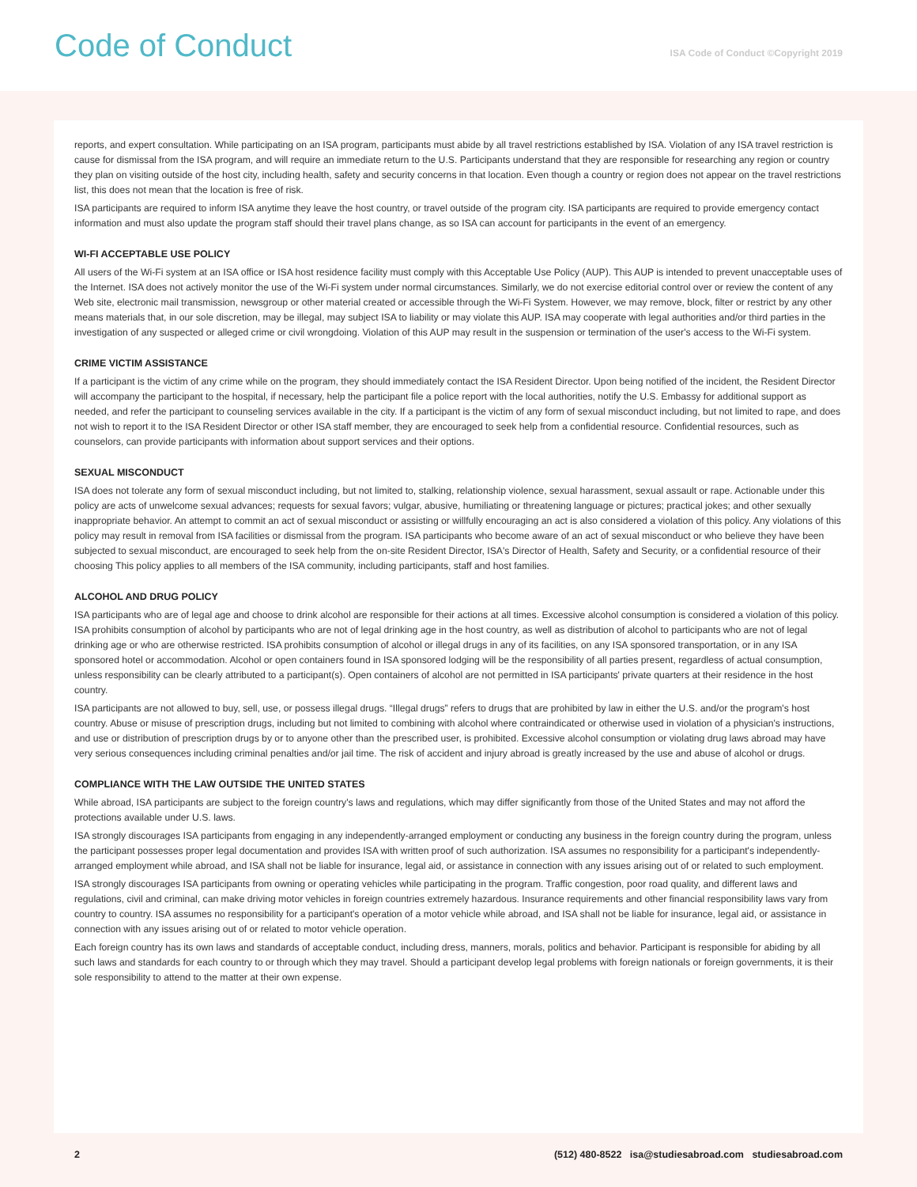Code of Conduct
ISA Code of Conduct ©Copyright 2019
reports, and expert consultation. While participating on an ISA program, participants must abide by all travel restrictions established by ISA. Violation of any ISA travel restriction is cause for dismissal from the ISA program, and will require an immediate return to the U.S. Participants understand that they are responsible for researching any region or country they plan on visiting outside of the host city, including health, safety and security concerns in that location. Even though a country or region does not appear on the travel restrictions list, this does not mean that the location is free of risk.
ISA participants are required to inform ISA anytime they leave the host country, or travel outside of the program city. ISA participants are required to provide emergency contact information and must also update the program staff should their travel plans change, as so ISA can account for participants in the event of an emergency.
WI-FI ACCEPTABLE USE POLICY
All users of the Wi-Fi system at an ISA office or ISA host residence facility must comply with this Acceptable Use Policy (AUP). This AUP is intended to prevent unacceptable uses of the Internet. ISA does not actively monitor the use of the Wi-Fi system under normal circumstances. Similarly, we do not exercise editorial control over or review the content of any Web site, electronic mail transmission, newsgroup or other material created or accessible through the Wi-Fi System. However, we may remove, block, filter or restrict by any other means materials that, in our sole discretion, may be illegal, may subject ISA to liability or may violate this AUP. ISA may cooperate with legal authorities and/or third parties in the investigation of any suspected or alleged crime or civil wrongdoing. Violation of this AUP may result in the suspension or termination of the user's access to the Wi-Fi system.
CRIME VICTIM ASSISTANCE
If a participant is the victim of any crime while on the program, they should immediately contact the ISA Resident Director. Upon being notified of the incident, the Resident Director will accompany the participant to the hospital, if necessary, help the participant file a police report with the local authorities, notify the U.S. Embassy for additional support as needed, and refer the participant to counseling services available in the city. If a participant is the victim of any form of sexual misconduct including, but not limited to rape, and does not wish to report it to the ISA Resident Director or other ISA staff member, they are encouraged to seek help from a confidential resource. Confidential resources, such as counselors, can provide participants with information about support services and their options.
SEXUAL MISCONDUCT
ISA does not tolerate any form of sexual misconduct including, but not limited to, stalking, relationship violence, sexual harassment, sexual assault or rape. Actionable under this policy are acts of unwelcome sexual advances; requests for sexual favors; vulgar, abusive, humiliating or threatening language or pictures; practical jokes; and other sexually inappropriate behavior. An attempt to commit an act of sexual misconduct or assisting or willfully encouraging an act is also considered a violation of this policy. Any violations of this policy may result in removal from ISA facilities or dismissal from the program. ISA participants who become aware of an act of sexual misconduct or who believe they have been subjected to sexual misconduct, are encouraged to seek help from the on-site Resident Director, ISA's Director of Health, Safety and Security, or a confidential resource of their choosing This policy applies to all members of the ISA community, including participants, staff and host families.
ALCOHOL AND DRUG POLICY
ISA participants who are of legal age and choose to drink alcohol are responsible for their actions at all times. Excessive alcohol consumption is considered a violation of this policy. ISA prohibits consumption of alcohol by participants who are not of legal drinking age in the host country, as well as distribution of alcohol to participants who are not of legal drinking age or who are otherwise restricted. ISA prohibits consumption of alcohol or illegal drugs in any of its facilities, on any ISA sponsored transportation, or in any ISA sponsored hotel or accommodation. Alcohol or open containers found in ISA sponsored lodging will be the responsibility of all parties present, regardless of actual consumption, unless responsibility can be clearly attributed to a participant(s). Open containers of alcohol are not permitted in ISA participants' private quarters at their residence in the host country.
ISA participants are not allowed to buy, sell, use, or possess illegal drugs. “Illegal drugs” refers to drugs that are prohibited by law in either the U.S. and/or the program's host country. Abuse or misuse of prescription drugs, including but not limited to combining with alcohol where contraindicated or otherwise used in violation of a physician's instructions, and use or distribution of prescription drugs by or to anyone other than the prescribed user, is prohibited. Excessive alcohol consumption or violating drug laws abroad may have very serious consequences including criminal penalties and/or jail time. The risk of accident and injury abroad is greatly increased by the use and abuse of alcohol or drugs.
COMPLIANCE WITH THE LAW OUTSIDE THE UNITED STATES
While abroad, ISA participants are subject to the foreign country's laws and regulations, which may differ significantly from those of the United States and may not afford the protections available under U.S. laws.
ISA strongly discourages ISA participants from engaging in any independently-arranged employment or conducting any business in the foreign country during the program, unless the participant possesses proper legal documentation and provides ISA with written proof of such authorization. ISA assumes no responsibility for a participant's independently-arranged employment while abroad, and ISA shall not be liable for insurance, legal aid, or assistance in connection with any issues arising out of or related to such employment.
ISA strongly discourages ISA participants from owning or operating vehicles while participating in the program. Traffic congestion, poor road quality, and different laws and regulations, civil and criminal, can make driving motor vehicles in foreign countries extremely hazardous. Insurance requirements and other financial responsibility laws vary from country to country. ISA assumes no responsibility for a participant's operation of a motor vehicle while abroad, and ISA shall not be liable for insurance, legal aid, or assistance in connection with any issues arising out of or related to motor vehicle operation.
Each foreign country has its own laws and standards of acceptable conduct, including dress, manners, morals, politics and behavior. Participant is responsible for abiding by all such laws and standards for each country to or through which they may travel. Should a participant develop legal problems with foreign nationals or foreign governments, it is their sole responsibility to attend to the matter at their own expense.
2 (512) 480-8522 isa@studiesabroad.com studiesabroad.com